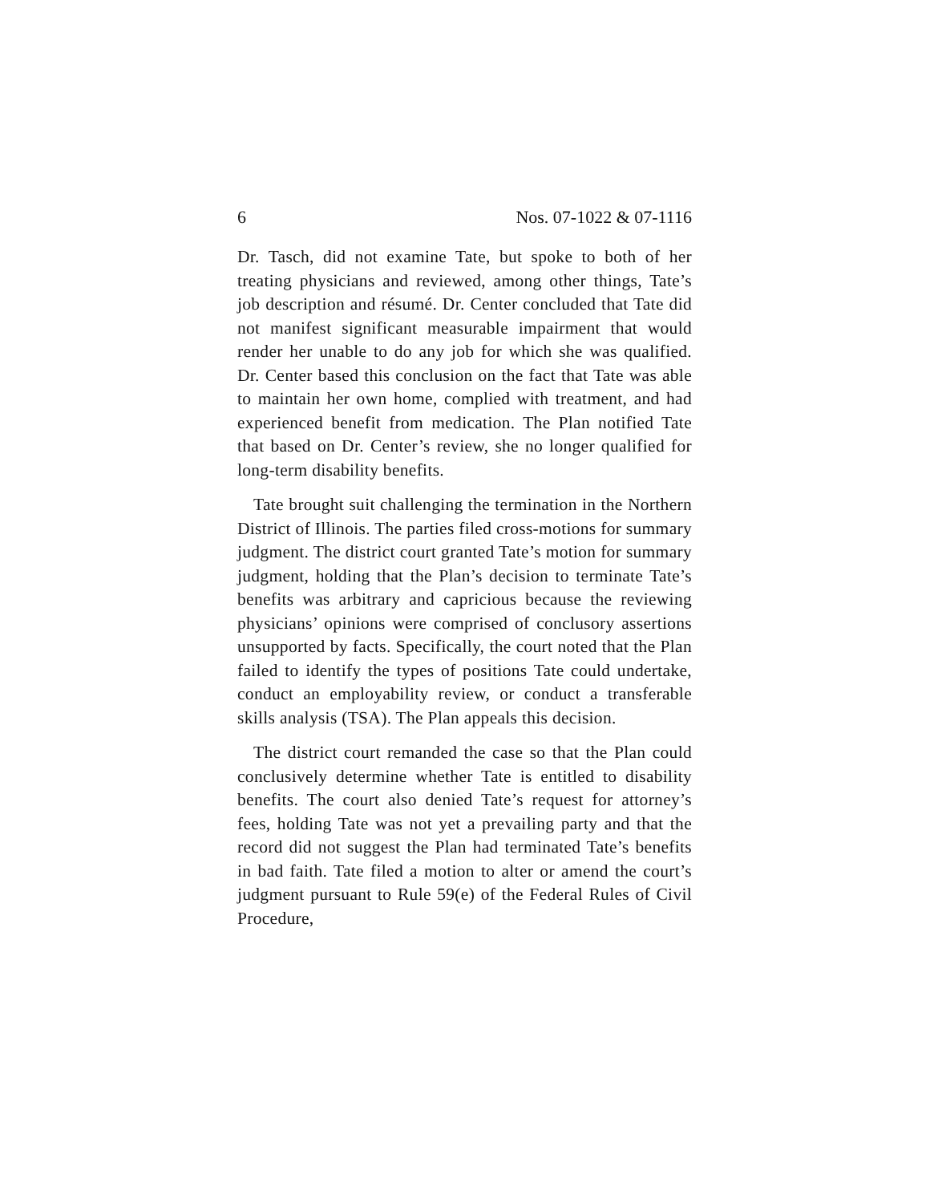6 Nos. 07-1022 & 07-1116
Dr. Tasch, did not examine Tate, but spoke to both of her treating physicians and reviewed, among other things, Tate’s job description and résumé. Dr. Center concluded that Tate did not manifest significant measurable impairment that would render her unable to do any job for which she was qualified. Dr. Center based this conclusion on the fact that Tate was able to maintain her own home, complied with treatment, and had experienced benefit from medication. The Plan notified Tate that based on Dr. Center’s review, she no longer qualified for long-term disability benefits.
Tate brought suit challenging the termination in the Northern District of Illinois. The parties filed cross-motions for summary judgment. The district court granted Tate’s motion for summary judgment, holding that the Plan’s decision to terminate Tate’s benefits was arbitrary and capricious because the reviewing physicians’ opinions were comprised of conclusory assertions unsupported by facts. Specifically, the court noted that the Plan failed to identify the types of positions Tate could undertake, conduct an employability review, or conduct a transferable skills analysis (TSA). The Plan appeals this decision.
The district court remanded the case so that the Plan could conclusively determine whether Tate is entitled to disability benefits. The court also denied Tate’s request for attorney’s fees, holding Tate was not yet a prevailing party and that the record did not suggest the Plan had terminated Tate’s benefits in bad faith. Tate filed a motion to alter or amend the court’s judgment pursuant to Rule 59(e) of the Federal Rules of Civil Procedure,